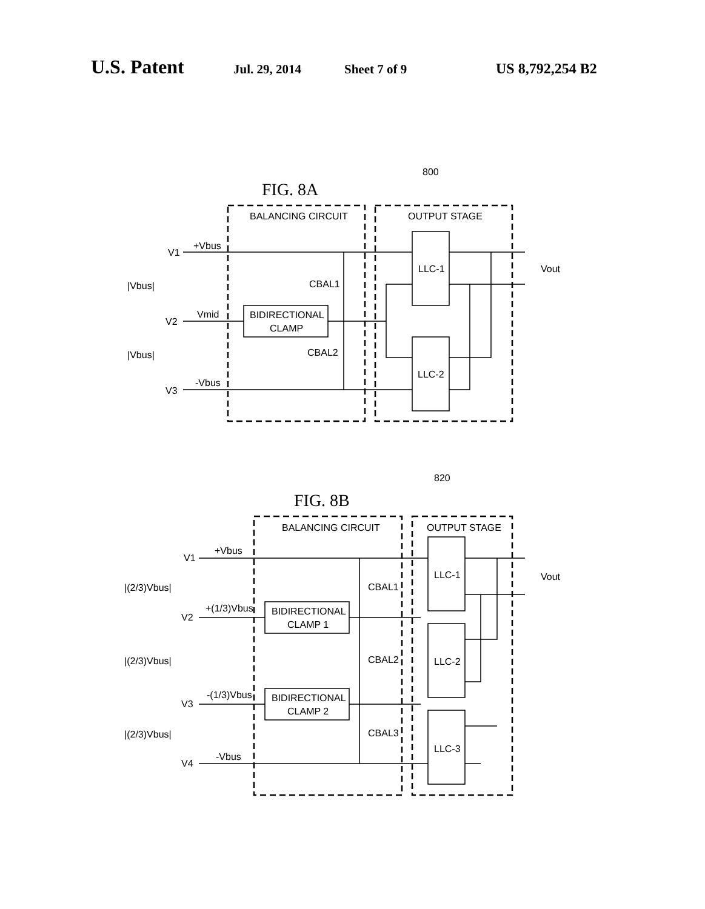U.S. Patent Jul. 29, 2014 Sheet 7 of 9 US 8,792,254 B2
800
820
FIG. 8A
FIG. 8B
BALANCING CIRCUIT
OUTPUT STAGE
+Vbus
V1
|Vbus|
Vmid
V2
|Vbus|
-Vbus
V3
BIDIRECTIONAL
CLAMP
CBAL1
CBAL2
LLC-1
LLC-2
Vout
BALANCING CIRCUIT
OUTPUT STAGE
+Vbus
V1
|(2/3)Vbus|
+(1/3)Vbus
V2
|(2/3)Vbus|
-(1/3)Vbus
V3
|(2/3)Vbus|
-Vbus
V4
BIDIRECTIONAL
CLAMP 1
BIDIRECTIONAL
CLAMP 2
CBAL1
CBAL2
CBAL3
LLC-1
LLC-2
LLC-3
Vout